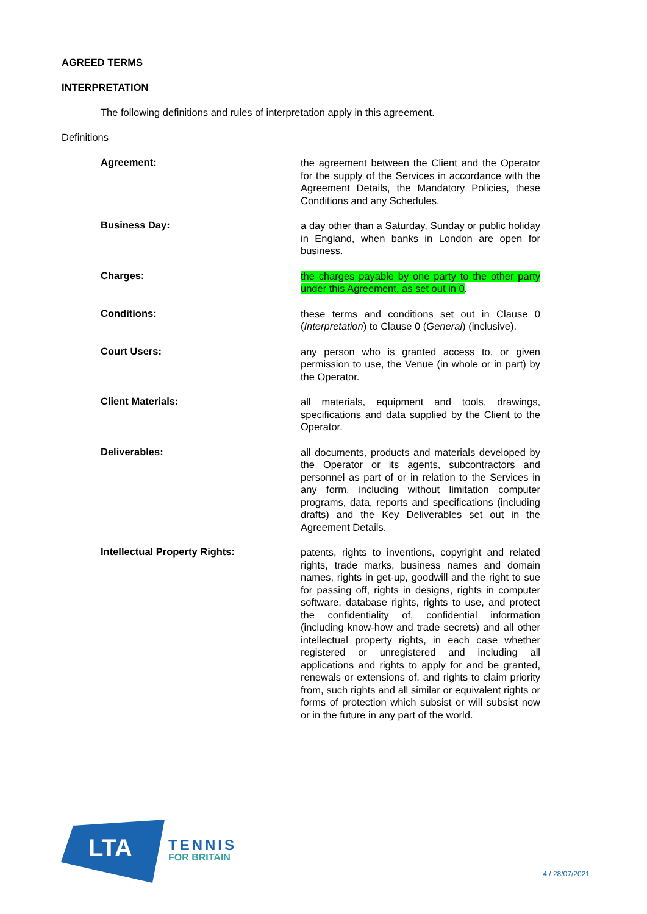AGREED TERMS
INTERPRETATION
The following definitions and rules of interpretation apply in this agreement.
Definitions
Agreement:
the agreement between the Client and the Operator for the supply of the Services in accordance with the Agreement Details, the Mandatory Policies, these Conditions and any Schedules.
Business Day:
a day other than a Saturday, Sunday or public holiday in England, when banks in London are open for business.
Charges:
the charges payable by one party to the other party under this Agreement, as set out in 0.
Conditions:
these terms and conditions set out in Clause 0 (Interpretation) to Clause 0 (General) (inclusive).
Court Users:
any person who is granted access to, or given permission to use, the Venue (in whole or in part) by the Operator.
Client Materials:
all materials, equipment and tools, drawings, specifications and data supplied by the Client to the Operator.
Deliverables:
all documents, products and materials developed by the Operator or its agents, subcontractors and personnel as part of or in relation to the Services in any form, including without limitation computer programs, data, reports and specifications (including drafts) and the Key Deliverables set out in the Agreement Details.
Intellectual Property Rights:
patents, rights to inventions, copyright and related rights, trade marks, business names and domain names, rights in get-up, goodwill and the right to sue for passing off, rights in designs, rights in computer software, database rights, rights to use, and protect the confidentiality of, confidential information (including know-how and trade secrets) and all other intellectual property rights, in each case whether registered or unregistered and including all applications and rights to apply for and be granted, renewals or extensions of, and rights to claim priority from, such rights and all similar or equivalent rights or forms of protection which subsist or will subsist now or in the future in any part of the world.
LTA
TENNIS
FOR BRITAIN
4 / 28/07/2021